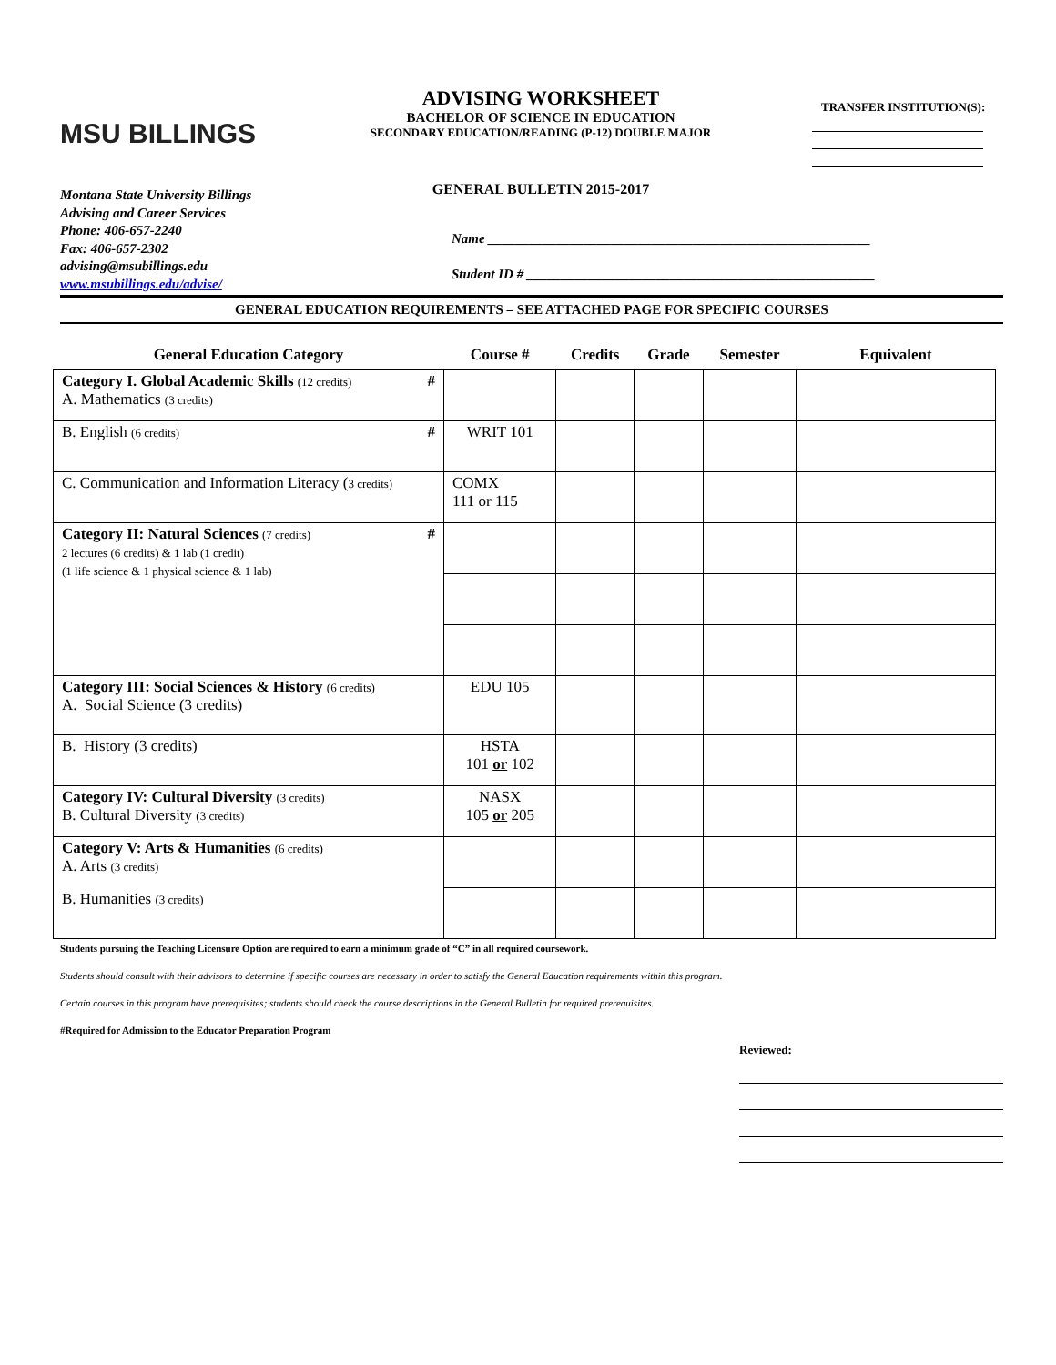MSU BILLINGS
ADVISING WORKSHEET
BACHELOR OF SCIENCE IN EDUCATION
SECONDARY EDUCATION/READING (P-12) DOUBLE MAJOR
GENERAL BULLETIN 2015-2017
TRANSFER INSTITUTION(S):
Montana State University Billings
Advising and Career Services
Phone: 406-657-2240
Fax: 406-657-2302
advising@msubillings.edu
www.msubillings.edu/advise/
Name ________________________________________________________
Student ID # ___________________________________________________
GENERAL EDUCATION REQUIREMENTS – SEE ATTACHED PAGE FOR SPECIFIC COURSES
| General Education Category | Course # | Credits | Grade | Semester | Equivalent |
| --- | --- | --- | --- | --- | --- |
| Category I. Global Academic Skills (12 credits) # A. Mathematics (3 credits) | | | | | |
| B. English (6 credits) # | WRIT 101 | | | | |
| C. Communication and Information Literacy ( 3 credits) | COMX 111 or 115 | | | | |
| Category II: Natural Sciences (7 credits) # 2 lectures (6 credits) & 1 lab (1 credit) (1 life science & 1 physical science & 1 lab) | | | | | |
| Category III: Social Sciences & History (6 credits) A. Social Science (3 credits) | EDU 105 | | | | |
| B. History (3 credits) | HSTA 101 or 102 | | | | |
| Category IV: Cultural Diversity (3 credits) B. Cultural Diversity (3 credits) | NASX 105 or 205 | | | | |
| Category V: Arts & Humanities (6 credits) A. Arts (3 credits) | | | | | |
| B. Humanities (3 credits) | | | | | |
Students pursuing the Teaching Licensure Option are required to earn a minimum grade of “C” in all required coursework.
Students should consult with their advisors to determine if specific courses are necessary in order to satisfy the General Education requirements within this program.
Certain courses in this program have prerequisites; students should check the course descriptions in the General Bulletin for required prerequisites.
#Required for Admission to the Educator Preparation Program
Reviewed: